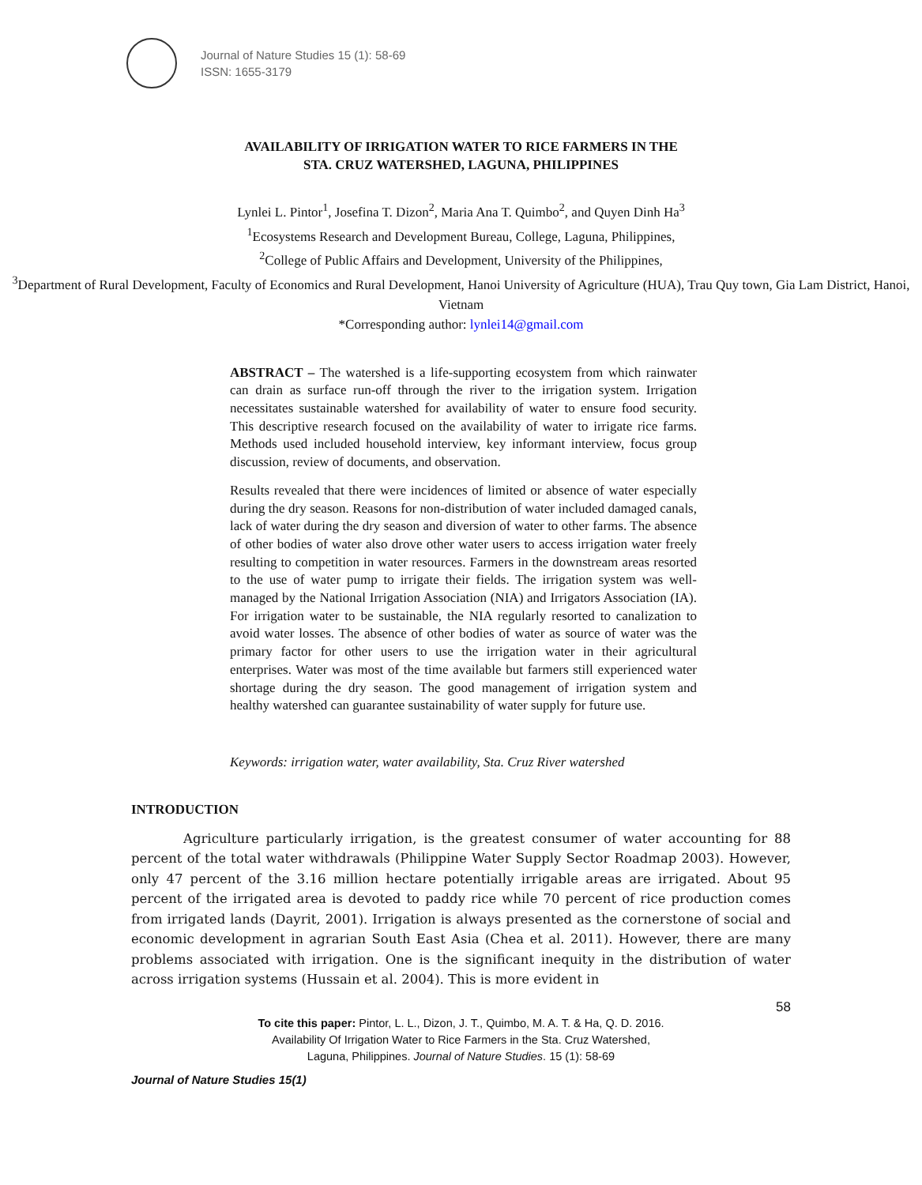Journal of Nature Studies 15 (1): 58-69
ISSN: 1655-3179
AVAILABILITY OF IRRIGATION WATER TO RICE FARMERS IN THE
STA. CRUZ WATERSHED, LAGUNA, PHILIPPINES
Lynlei L. Pintor<sup>1</sup>, Josefina T. Dizon<sup>2</sup>, Maria Ana T. Quimbo<sup>2</sup>, and Quyen Dinh Ha<sup>3</sup>
<sup>1</sup> Ecosystems Research and Development Bureau, College, Laguna, Philippines,
<sup>2</sup> College of Public Affairs and Development, University of the Philippines,
<sup>3</sup> Department of Rural Development, Faculty of Economics and Rural Development, Hanoi University of Agriculture (HUA), Trau Quy town, Gia Lam District, Hanoi,
Vietnam
*Corresponding author: lynlei14@gmail.com
ABSTRACT – The watershed is a life-supporting ecosystem from which rainwater can drain as surface run-off through the river to the irrigation system. Irrigation necessitates sustainable watershed for availability of water to ensure food security. This descriptive research focused on the availability of water to irrigate rice farms. Methods used included household interview, key informant interview, focus group discussion, review of documents, and observation.
Results revealed that there were incidences of limited or absence of water especially during the dry season. Reasons for non-distribution of water included damaged canals, lack of water during the dry season and diversion of water to other farms. The absence of other bodies of water also drove other water users to access irrigation water freely resulting to competition in water resources. Farmers in the downstream areas resorted to the use of water pump to irrigate their fields. The irrigation system was well-managed by the National Irrigation Association (NIA) and Irrigators Association (IA). For irrigation water to be sustainable, the NIA regularly resorted to canalization to avoid water losses. The absence of other bodies of water as source of water was the primary factor for other users to use the irrigation water in their agricultural enterprises. Water was most of the time available but farmers still experienced water shortage during the dry season. The good management of irrigation system and healthy watershed can guarantee sustainability of water supply for future use.
Keywords: irrigation water, water availability, Sta. Cruz River watershed
INTRODUCTION
    Agriculture particularly irrigation, is the greatest consumer of water accounting for 88 percent of the total water withdrawals (Philippine Water Supply Sector Roadmap 2003). However, only 47 percent of the 3.16 million hectare potentially irrigable areas are irrigated. About 95 percent of the irrigated area is devoted to paddy rice while 70 percent of rice production comes from irrigated lands (Dayrit, 2001). Irrigation is always presented as the cornerstone of social and economic development in agrarian South East Asia (Chea et al. 2011). However, there are many problems associated with irrigation. One is the significant inequity in the distribution of water across irrigation systems (Hussain et al. 2004). This is more evident in
58
To cite this paper: Pintor, L. L., Dizon, J. T., Quimbo, M. A. T. & Ha, Q. D. 2016. Availability Of Irrigation Water to Rice Farmers in the Sta. Cruz Watershed, Laguna, Philippines. Journal of Nature Studies. 15 (1): 58-69
Journal of Nature Studies 15(1)